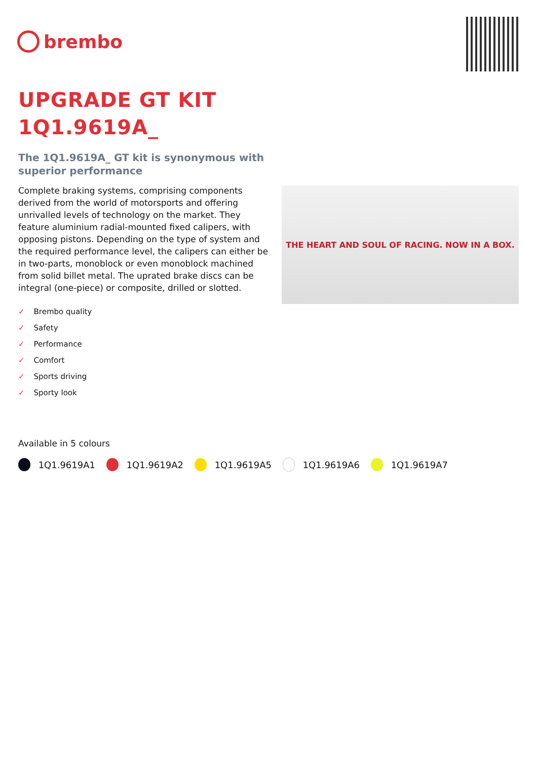brembo
UPGRADE GT KIT
1Q1.9619A_
The 1Q1.9619A_ GT kit is synonymous with superior performance
Complete braking systems, comprising components derived from the world of motorsports and offering unrivalled levels of technology on the market. They feature aluminium radial-mounted fixed calipers, with opposing pistons. Depending on the type of system and the required performance level, the calipers can either be in two-parts, monoblock or even monoblock machined from solid billet metal. The uprated brake discs can be integral (one-piece) or composite, drilled or slotted.
✓ Brembo quality
✓ Safety
✓ Performance
✓ Comfort
✓ Sports driving
✓ Sporty look
THE HEART AND SOUL OF RACING. NOW IN A BOX.
Available in 5 colours
1Q1.9619A1 1Q1.9619A2 1Q1.9619A5 1Q1.9619A6 1Q1.9619A7